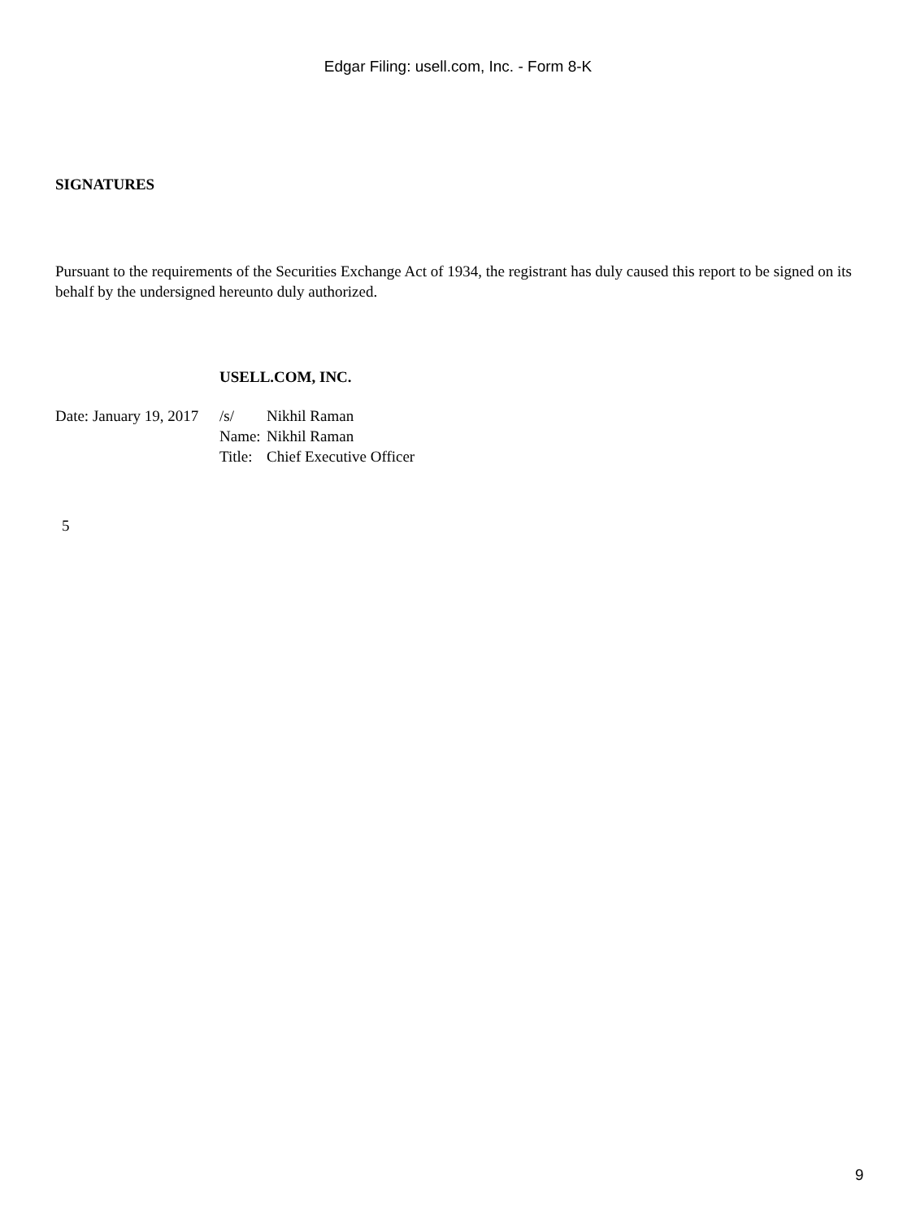Edgar Filing: usell.com, Inc. - Form 8-K
SIGNATURES
Pursuant to the requirements of the Securities Exchange Act of 1934, the registrant has duly caused this report to be signed on its behalf by the undersigned hereunto duly authorized.
USELL.COM, INC.
| Date: January 19, 2017 | /s/ | Nikhil Raman |
| | Name: | Nikhil Raman |
| | Title: | Chief Executive Officer |
5
9